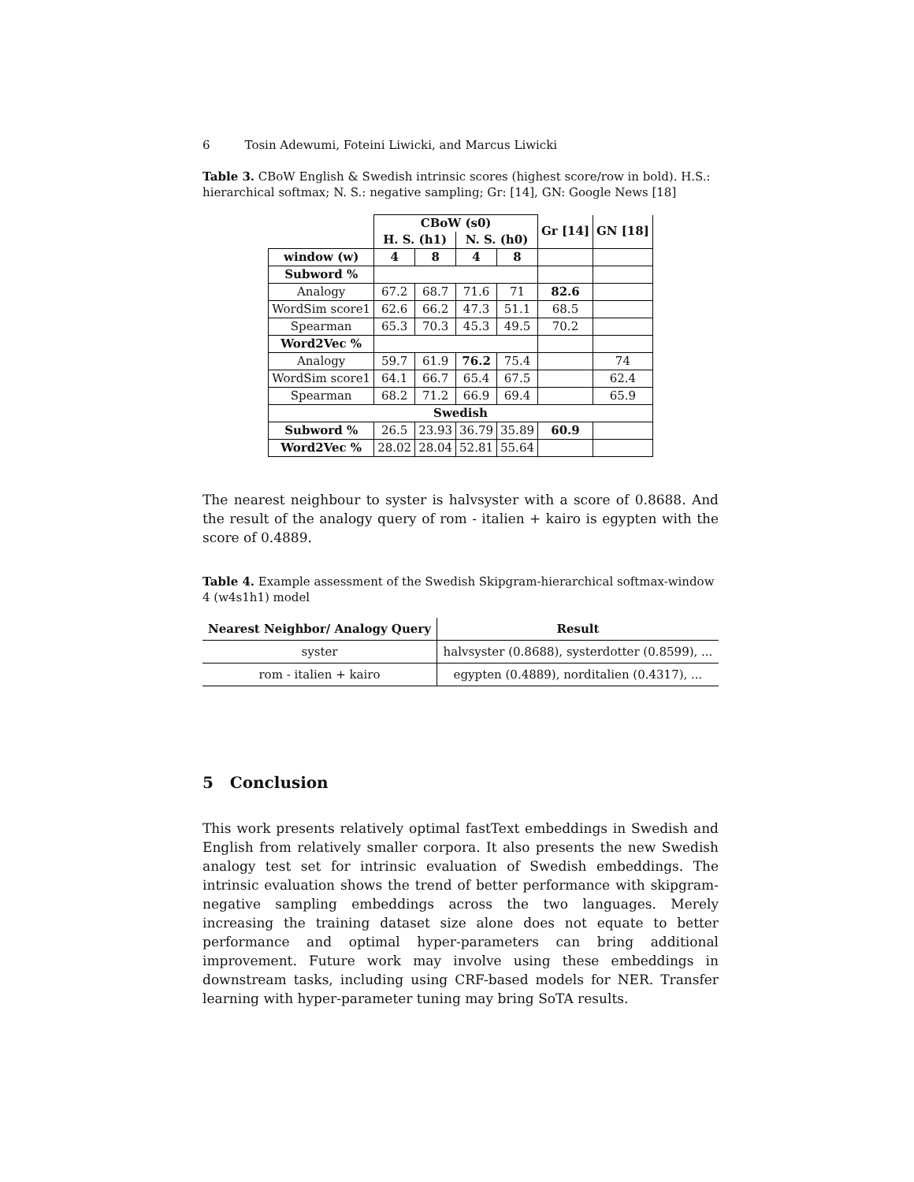6 Tosin Adewumi, Foteini Liwicki, and Marcus Liwicki
Table 3. CBoW English & Swedish intrinsic scores (highest score/row in bold). H.S.: hierarchical softmax; N. S.: negative sampling; Gr: [14], GN: Google News [18]
| | CBoW (s0) | | | | Gr [14] | GN [18] |
| | H. S. (h1) | | N. S. (h0) | | | |
| window (w) | 4 | 8 | 4 | 8 | | |
| Subword % | | | | | | |
| Analogy | 67.2 | 68.7 | 71.6 | 71 | 82.6 | |
| WordSim score1 | 62.6 | 66.2 | 47.3 | 51.1 | 68.5 | |
| Spearman | 65.3 | 70.3 | 45.3 | 49.5 | 70.2 | |
| Word2Vec % | | | | | | |
| Analogy | 59.7 | 61.9 | 76.2 | 75.4 | | 74 |
| WordSim score1 | 64.1 | 66.7 | 65.4 | 67.5 | | 62.4 |
| Spearman | 68.2 | 71.2 | 66.9 | 69.4 | | 65.9 |
| Swedish | | | | | | |
| Subword % | 26.5 | 23.93 | 36.79 | 35.89 | 60.9 | |
| Word2Vec % | 28.02 | 28.04 | 52.81 | 55.64 | | |
The nearest neighbour to syster is halvsyster with a score of 0.8688. And the result of the analogy query of rom - italien + kairo is egypten with the score of 0.4889.
Table 4. Example assessment of the Swedish Skipgram-hierarchical softmax-window 4 (w4s1h1) model
| Nearest Neighbor/ Analogy Query | Result |
| --- | --- |
| syster | halvsyster (0.8688), systerdotter (0.8599), ... |
| rom - italien + kairo | egypten (0.4889), norditalien (0.4317), ... |
5 Conclusion
This work presents relatively optimal fastText embeddings in Swedish and English from relatively smaller corpora. It also presents the new Swedish analogy test set for intrinsic evaluation of Swedish embeddings. The intrinsic evaluation shows the trend of better performance with skipgram-negative sampling embeddings across the two languages. Merely increasing the training dataset size alone does not equate to better performance and optimal hyper-parameters can bring additional improvement. Future work may involve using these embeddings in downstream tasks, including using CRF-based models for NER. Transfer learning with hyper-parameter tuning may bring SoTA results.